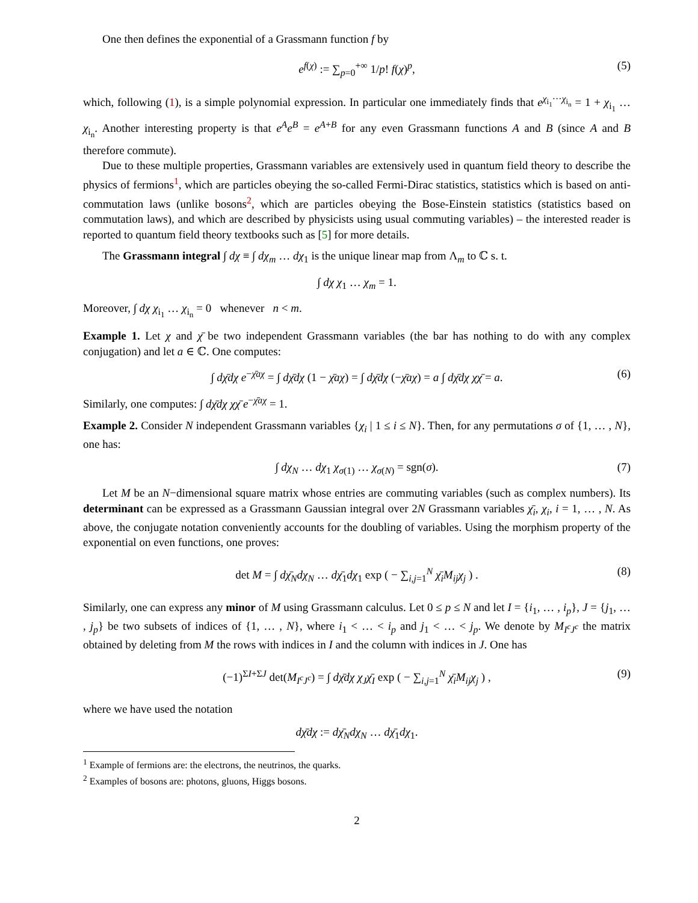One then defines the exponential of a Grassmann function f by
e<sup>f(χ)</sup> := ∑<sub>p=0</sub><sup>+∞</sup> 1/p! f(χ)<sup>p</sup>, (5)
which, following (1), is a simple polynomial expression. In particular one immediately finds that e<sup>χ<sub>i<sub>1</sub></sub>···χ<sub>i<sub>n</sub></sub></sup> = 1 + χ<sub>i<sub>1</sub></sub> … χ<sub>i<sub>n</sub></sub>. Another interesting property is that e<sup>A</sup>e<sup>B</sup> = e<sup>A+B</sup> for any even Grassmann functions A and B (since A and B therefore commute).
Due to these multiple properties, Grassmann variables are extensively used in quantum field theory to describe the physics of fermions<sup>1</sup>, which are particles obeying the so-called Fermi-Dirac statistics, statistics which is based on anti-commutation laws (unlike bosons<sup>2</sup>, which are particles obeying the Bose-Einstein statistics (statistics based on commutation laws), and which are described by physicists using usual commuting variables) – the interested reader is reported to quantum field theory textbooks such as [5] for more details.
The Grassmann integral ∫ dχ ≡ ∫ dχ<sub>m</sub> … dχ<sub>1</sub> is the unique linear map from Λ<sub>m</sub> to ℂ s. t.
∫ dχ χ<sub>1</sub> … χ<sub>m</sub> = 1.
Moreover, ∫ dχ χ<sub>i<sub>1</sub></sub> … χ<sub>i<sub>n</sub></sub> = 0 whenever n < m.
Example 1. Let χ and χ̄ be two independent Grassmann variables (the bar has nothing to do with any complex conjugation) and let a ∈ ℂ. One computes:
∫ dχ̄dχ e<sup>−χ̄aχ</sup> = ∫ dχ̄dχ (1 − χ̄aχ) = ∫ dχ̄dχ (−χ̄aχ) = a ∫ dχ̄dχ χχ̄ = a. (6)
Similarly, one computes: ∫ dχ̄dχ χχ̄ e<sup>−χ̄aχ</sup> = 1.
Example 2. Consider N independent Grassmann variables {χ<sub>i</sub> | 1 ≤ i ≤ N}. Then, for any permutations σ of {1, … , N}, one has:
∫ dχ<sub>N</sub> … dχ<sub>1</sub> χ<sub>σ(1)</sub> … χ<sub>σ(N)</sub> = sgn(σ). (7)
Let M be an N−dimensional square matrix whose entries are commuting variables (such as complex numbers). Its determinant can be expressed as a Grassmann Gaussian integral over 2N Grassmann variables χ̄<sub>i</sub>, χ<sub>i</sub>, i = 1, … , N. As above, the conjugate notation conveniently accounts for the doubling of variables. Using the morphism property of the exponential on even functions, one proves:
det M = ∫ dχ̄<sub>N</sub>dχ<sub>N</sub> … dχ̄<sub>1</sub>dχ<sub>1</sub> exp ( − ∑<sub>i,j=1</sub><sup>N</sup> χ̄<sub>i</sub>M<sub>ij</sub>χ<sub>j</sub> ) . (8)
Similarly, one can express any minor of M using Grassmann calculus. Let 0 ≤ p ≤ N and let I = {i<sub>1</sub>, … , i<sub>p</sub>}, J = {j<sub>1</sub>, … , j<sub>p</sub>} be two subsets of indices of {1, … , N}, where i<sub>1</sub> < … < i<sub>p</sub> and j<sub>1</sub> < … < j<sub>p</sub>. We denote by M<sub>I<sup>c</sup>J<sup>c</sup></sub> the matrix obtained by deleting from M the rows with indices in I and the column with indices in J. One has
(−1)<sup>ΣI+ΣJ</sup> det(M<sub>I<sup>c</sup>J<sup>c</sup></sub>) = ∫ dχ̄dχ χ<sub>J</sub>χ̄<sub>I</sub> exp ( − ∑<sub>i,j=1</sub><sup>N</sup> χ̄<sub>i</sub>M<sub>ij</sub>χ<sub>j</sub> ) , (9)
where we have used the notation
dχ̄dχ := dχ̄<sub>N</sub>dχ<sub>N</sub> … dχ̄<sub>1</sub>dχ<sub>1</sub>.
<sup>1</sup> Example of fermions are: the electrons, the neutrinos, the quarks.
<sup>2</sup> Examples of bosons are: photons, gluons, Higgs bosons.
2